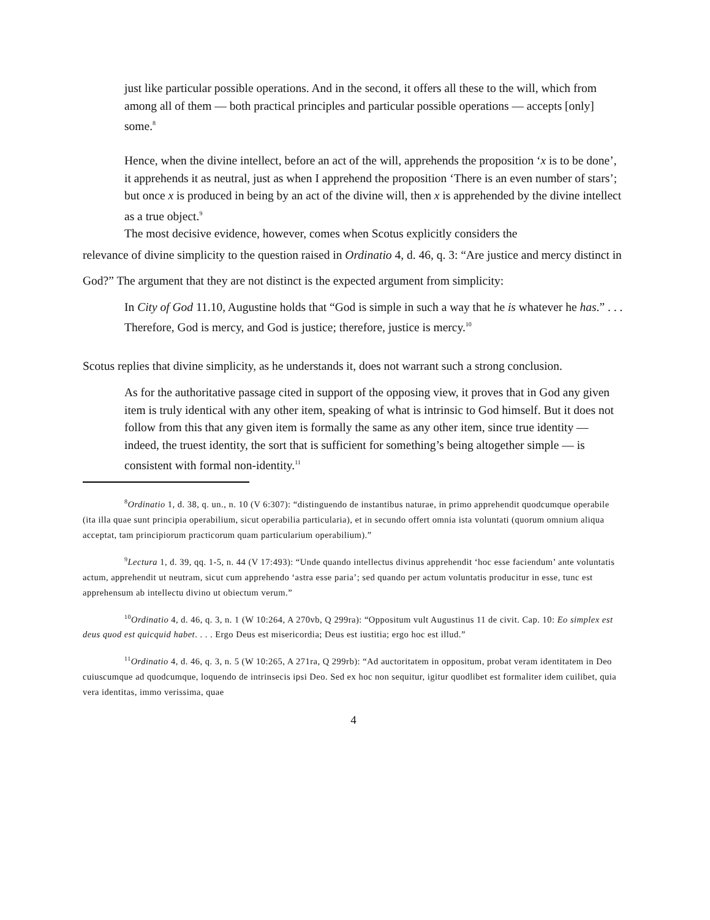just like particular possible operations. And in the second, it offers all these to the will, which from among all of them — both practical principles and particular possible operations — accepts [only] some.<sup>8</sup>
Hence, when the divine intellect, before an act of the will, apprehends the proposition ‘x is to be done’, it apprehends it as neutral, just as when I apprehend the proposition ‘There is an even number of stars’; but once x is produced in being by an act of the divine will, then x is apprehended by the divine intellect as a true object.<sup>9</sup>
The most decisive evidence, however, comes when Scotus explicitly considers the
relevance of divine simplicity to the question raised in Ordinatio 4, d. 46, q. 3: “Are justice and mercy distinct in God?” The argument that they are not distinct is the expected argument from simplicity:
In City of God 11.10, Augustine holds that “God is simple in such a way that he is whatever he has.” . . . Therefore, God is mercy, and God is justice; therefore, justice is mercy.<sup>10</sup>
Scotus replies that divine simplicity, as he understands it, does not warrant such a strong conclusion.
As for the authoritative passage cited in support of the opposing view, it proves that in God any given item is truly identical with any other item, speaking of what is intrinsic to God himself. But it does not follow from this that any given item is formally the same as any other item, since true identity — indeed, the truest identity, the sort that is sufficient for something’s being altogether simple — is consistent with formal non-identity.<sup>11</sup>
<sup>8</sup> Ordinatio 1, d. 38, q. un., n. 10 (V 6:307): “distinguendo de instantibus naturae, in primo apprehendit quodcumque operabile (ita illa quae sunt principia operabilium, sicut operabilia particularia), et in secundo offert omnia ista voluntati (quorum omnium aliqua acceptat, tam principiorum practicorum quam particularium operabilium).”
<sup>9</sup> Lectura 1, d. 39, qq. 1-5, n. 44 (V 17:493): “Unde quando intellectus divinus apprehendit ‘hoc esse faciendum’ ante voluntatis actum, apprehendit ut neutram, sicut cum apprehendo ‘astra esse paria’; sed quando per actum voluntatis producitur in esse, tunc est apprehensum ab intellectu divino ut obiectum verum.”
<sup>10</sup> Ordinatio 4, d. 46, q. 3, n. 1 (W 10:264, A 270vb, Q 299ra): “Oppositum vult Augustinus 11 de civit. Cap. 10: Eo simplex est deus quod est quicquid habet. . . . Ergo Deus est misericordia; Deus est iustitia; ergo hoc est illud.”
<sup>11</sup> Ordinatio 4, d. 46, q. 3, n. 5 (W 10:265, A 271ra, Q 299rb): “Ad auctoritatem in oppositum, probat veram identitatem in Deo cuiuscumque ad quodcumque, loquendo de intrinsecis ipsi Deo. Sed ex hoc non sequitur, igitur quodlibet est formaliter idem cuilibet, quia vera identitas, immo verissima, quae
4